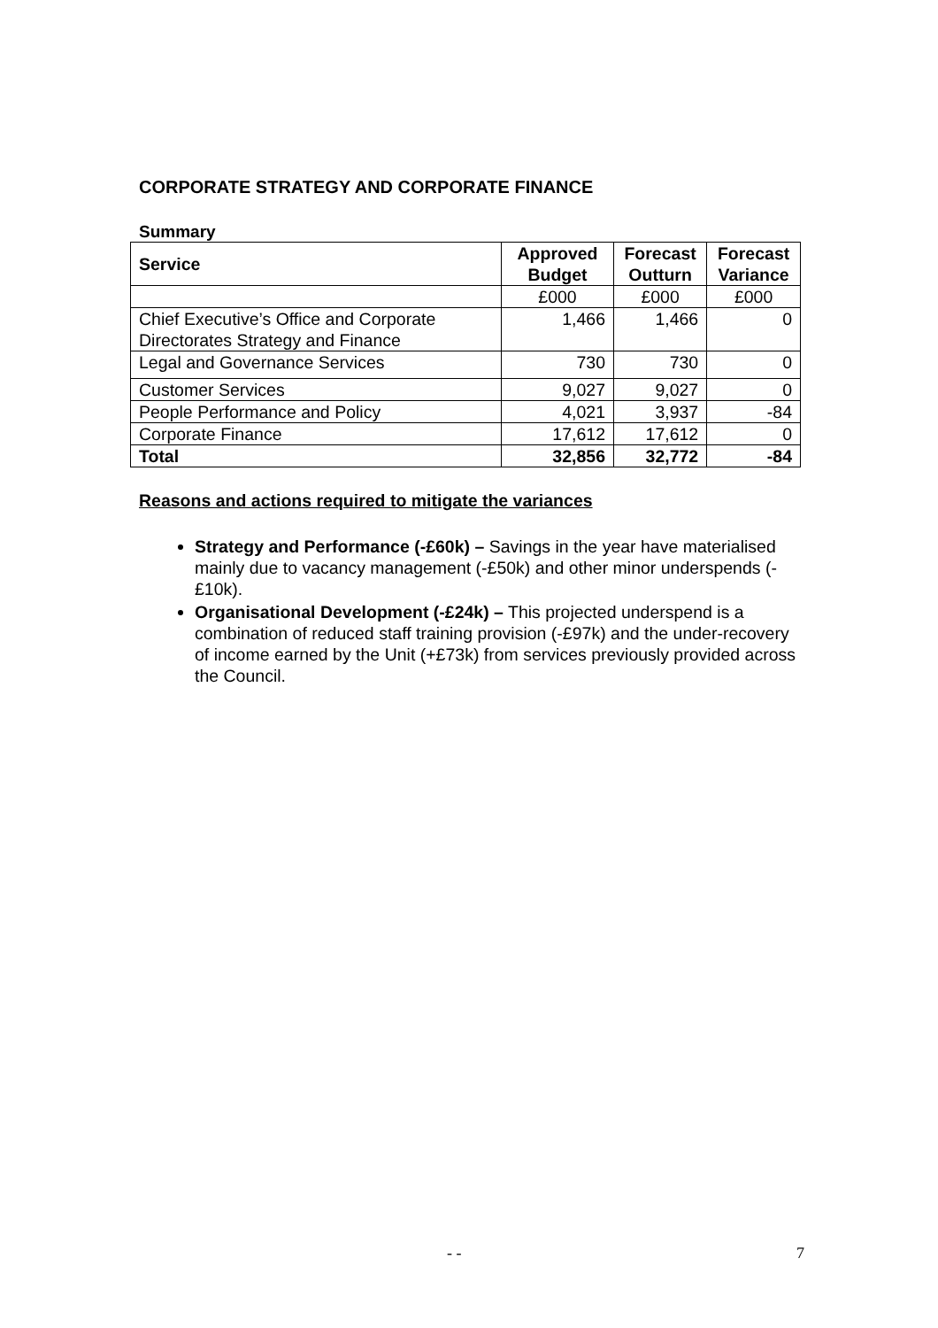CORPORATE STRATEGY AND CORPORATE FINANCE
Summary
| Service | Approved Budget | Forecast Outturn | Forecast Variance |
| --- | --- | --- | --- |
| | £000 | £000 | £000 |
| Chief Executive’s Office and Corporate Directorates Strategy and Finance | 1,466 | 1,466 | 0 |
| Legal and Governance Services | 730 | 730 | 0 |
| Customer Services | 9,027 | 9,027 | 0 |
| People Performance and Policy | 4,021 | 3,937 | -84 |
| Corporate Finance | 17,612 | 17,612 | 0 |
| Total | 32,856 | 32,772 | -84 |
Reasons and actions required to mitigate the variances
Strategy and Performance (-£60k) – Savings in the year have materialised mainly due to vacancy management (-£50k) and other minor underspends (-£10k).
Organisational Development (-£24k) – This projected underspend is a combination of reduced staff training provision (-£97k) and the under-recovery of income earned by the Unit (+£73k) from services previously provided across the Council.
- - 7